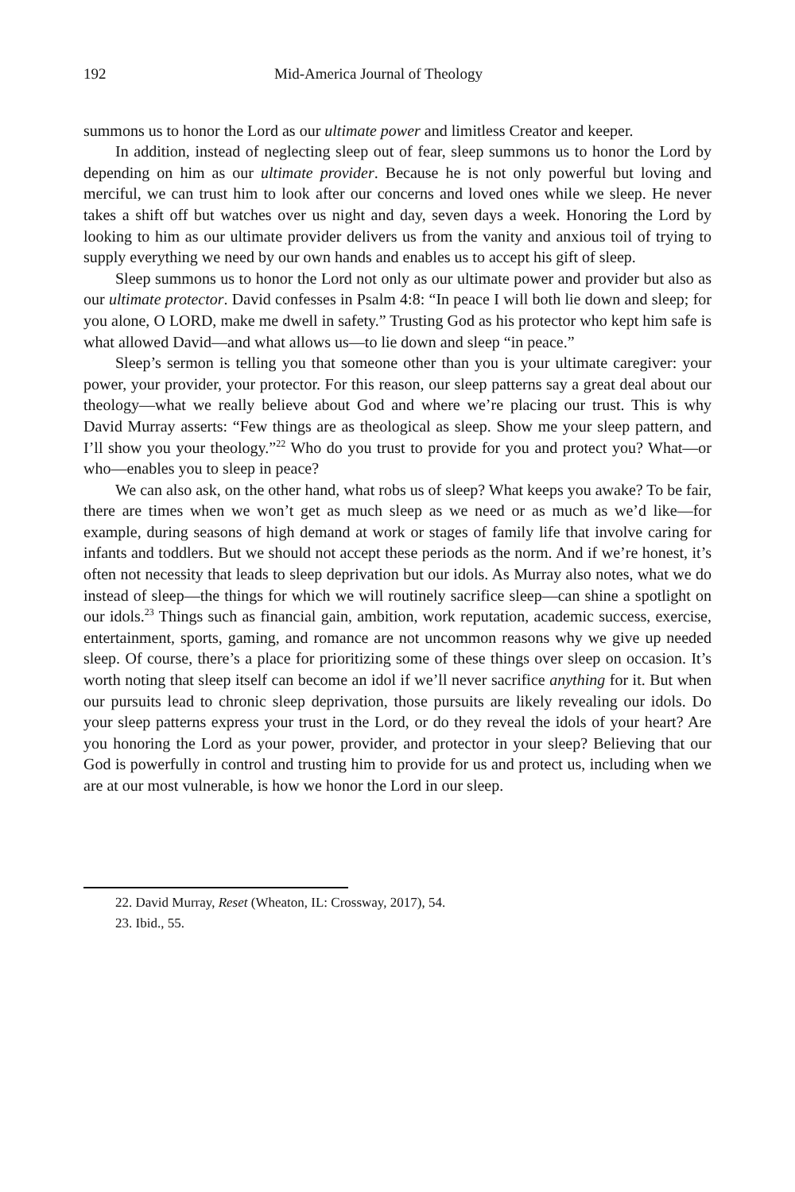192 Mid-America Journal of Theology
summons us to honor the Lord as our ultimate power and limitless Creator and keeper.
In addition, instead of neglecting sleep out of fear, sleep summons us to honor the Lord by depending on him as our ultimate provider. Because he is not only powerful but loving and merciful, we can trust him to look after our concerns and loved ones while we sleep. He never takes a shift off but watches over us night and day, seven days a week. Honoring the Lord by looking to him as our ultimate provider delivers us from the vanity and anxious toil of trying to supply everything we need by our own hands and enables us to accept his gift of sleep.
Sleep summons us to honor the Lord not only as our ultimate power and provider but also as our ultimate protector. David confesses in Psalm 4:8: “In peace I will both lie down and sleep; for you alone, O LORD, make me dwell in safety.” Trusting God as his protector who kept him safe is what allowed David—and what allows us—to lie down and sleep “in peace.”
Sleep’s sermon is telling you that someone other than you is your ultimate caregiver: your power, your provider, your protector. For this reason, our sleep patterns say a great deal about our theology—what we really believe about God and where we’re placing our trust. This is why David Murray asserts: “Few things are as theological as sleep. Show me your sleep pattern, and I’ll show you your theology.”<sup>22</sup> Who do you trust to provide for you and protect you? What—or who—enables you to sleep in peace?
We can also ask, on the other hand, what robs us of sleep? What keeps you awake? To be fair, there are times when we won’t get as much sleep as we need or as much as we’d like—for example, during seasons of high demand at work or stages of family life that involve caring for infants and toddlers. But we should not accept these periods as the norm. And if we’re honest, it’s often not necessity that leads to sleep deprivation but our idols. As Murray also notes, what we do instead of sleep—the things for which we will routinely sacrifice sleep—can shine a spotlight on our idols.<sup>23</sup> Things such as financial gain, ambition, work reputation, academic success, exercise, entertainment, sports, gaming, and romance are not uncommon reasons why we give up needed sleep. Of course, there’s a place for prioritizing some of these things over sleep on occasion. It’s worth noting that sleep itself can become an idol if we’ll never sacrifice anything for it. But when our pursuits lead to chronic sleep deprivation, those pursuits are likely revealing our idols. Do your sleep patterns express your trust in the Lord, or do they reveal the idols of your heart? Are you honoring the Lord as your power, provider, and protector in your sleep? Believing that our God is powerfully in control and trusting him to provide for us and protect us, including when we are at our most vulnerable, is how we honor the Lord in our sleep.
22. David Murray, Reset (Wheaton, IL: Crossway, 2017), 54.
23. Ibid., 55.